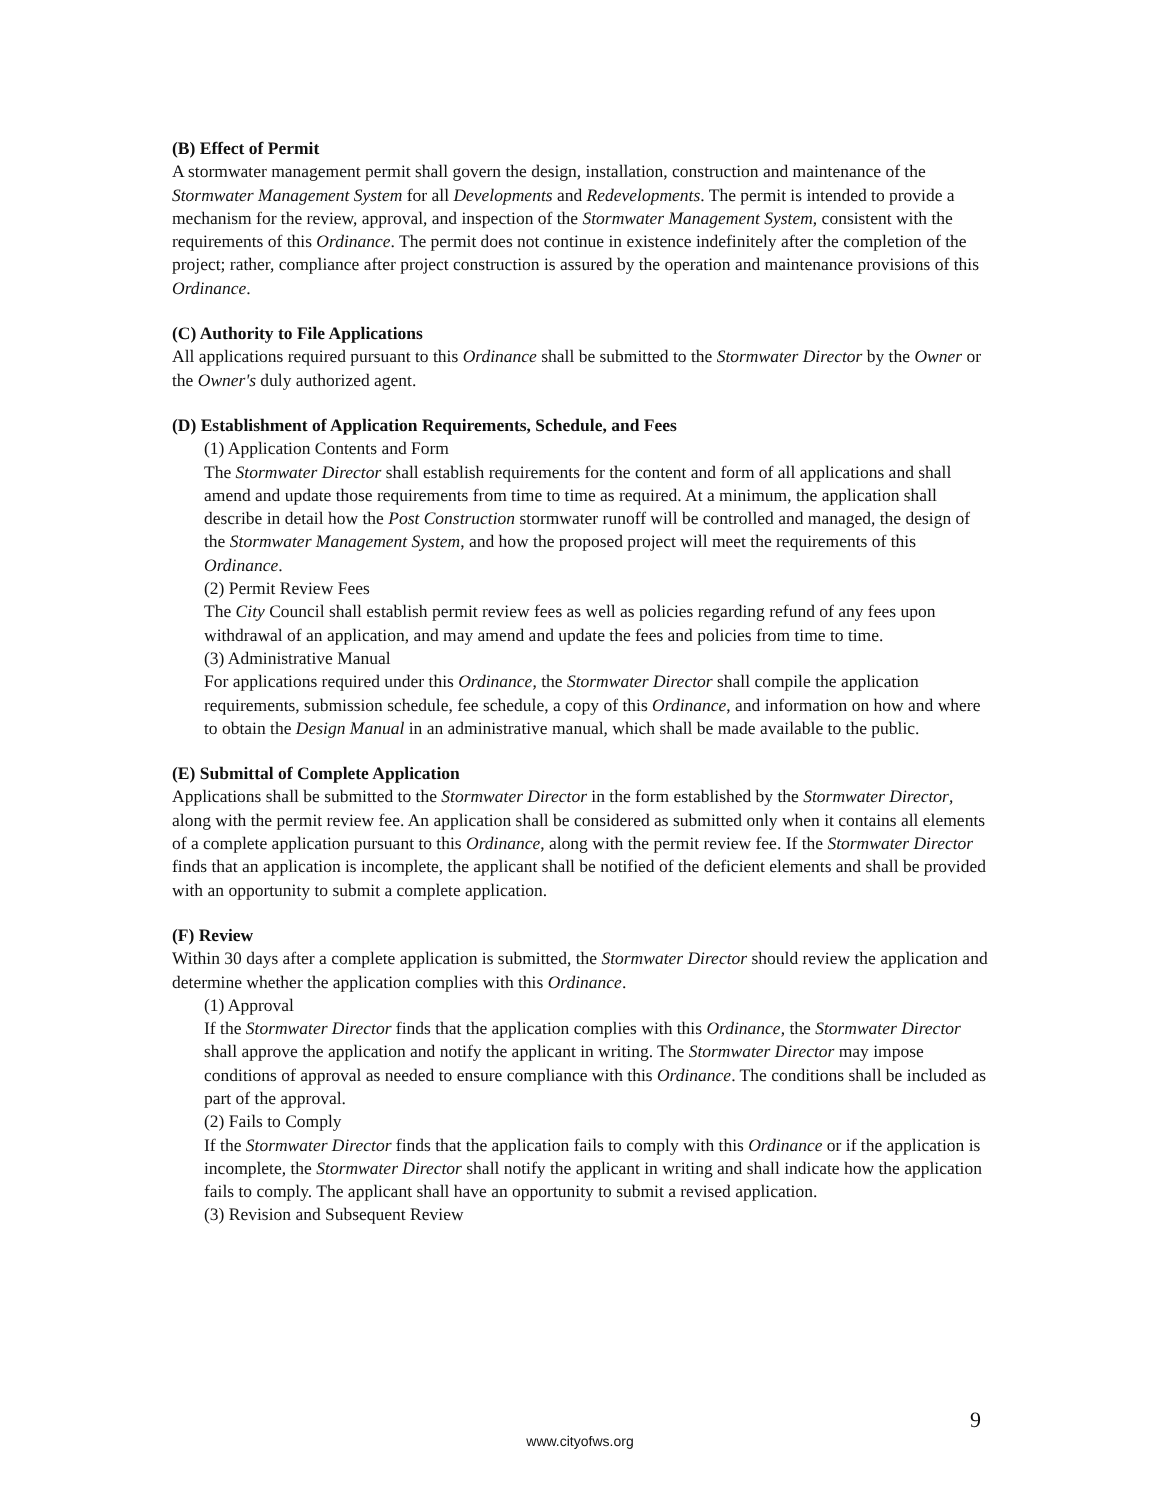(B) Effect of Permit
A stormwater management permit shall govern the design, installation, construction and maintenance of the Stormwater Management System for all Developments and Redevelopments. The permit is intended to provide a mechanism for the review, approval, and inspection of the Stormwater Management System, consistent with the requirements of this Ordinance. The permit does not continue in existence indefinitely after the completion of the project; rather, compliance after project construction is assured by the operation and maintenance provisions of this Ordinance.
(C) Authority to File Applications
All applications required pursuant to this Ordinance shall be submitted to the Stormwater Director by the Owner or the Owner's duly authorized agent.
(D) Establishment of Application Requirements, Schedule, and Fees
(1) Application Contents and Form
The Stormwater Director shall establish requirements for the content and form of all applications and shall amend and update those requirements from time to time as required. At a minimum, the application shall describe in detail how the Post Construction stormwater runoff will be controlled and managed, the design of the Stormwater Management System, and how the proposed project will meet the requirements of this Ordinance.
(2) Permit Review Fees
The City Council shall establish permit review fees as well as policies regarding refund of any fees upon withdrawal of an application, and may amend and update the fees and policies from time to time.
(3) Administrative Manual
For applications required under this Ordinance, the Stormwater Director shall compile the application requirements, submission schedule, fee schedule, a copy of this Ordinance, and information on how and where to obtain the Design Manual in an administrative manual, which shall be made available to the public.
(E) Submittal of Complete Application
Applications shall be submitted to the Stormwater Director in the form established by the Stormwater Director, along with the permit review fee. An application shall be considered as submitted only when it contains all elements of a complete application pursuant to this Ordinance, along with the permit review fee. If the Stormwater Director finds that an application is incomplete, the applicant shall be notified of the deficient elements and shall be provided with an opportunity to submit a complete application.
(F) Review
Within 30 days after a complete application is submitted, the Stormwater Director should review the application and determine whether the application complies with this Ordinance.
(1) Approval
If the Stormwater Director finds that the application complies with this Ordinance, the Stormwater Director shall approve the application and notify the applicant in writing. The Stormwater Director may impose conditions of approval as needed to ensure compliance with this Ordinance. The conditions shall be included as part of the approval.
(2) Fails to Comply
If the Stormwater Director finds that the application fails to comply with this Ordinance or if the application is incomplete, the Stormwater Director shall notify the applicant in writing and shall indicate how the application fails to comply. The applicant shall have an opportunity to submit a revised application.
(3) Revision and Subsequent Review
9
www.cityofws.org